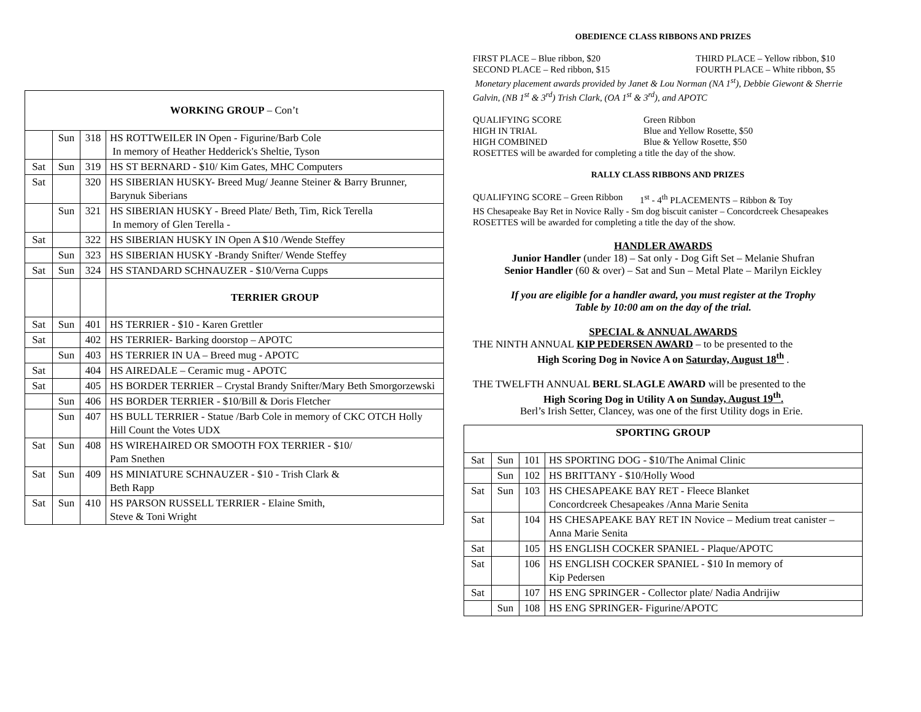| WORKING GROUP – Con’t | | | |
| | Sun | 318 | HS ROTTWEILER IN Open - Figurine/Barb Cole In memory of Heather Hedderick's Sheltie, Tyson |
| Sat | Sun | 319 | HS ST BERNARD - $10/ Kim Gates, MHC Computers |
| Sat | | 320 | HS SIBERIAN HUSKY- Breed Mug/ Jeanne Steiner & Barry Brunner, Barynuk Siberians |
| | Sun | 321 | HS SIBERIAN HUSKY - Breed Plate/ Beth, Tim, Rick Terella In memory of Glen Terella - |
| Sat | | 322 | HS SIBERIAN HUSKY IN Open A $10 /Wende Steffey |
| | Sun | 323 | HS SIBERIAN HUSKY -Brandy Snifter/ Wende Steffey |
| Sat | Sun | 324 | HS STANDARD SCHNAUZER - $10/Verna Cupps |
| | | | TERRIER GROUP |
| Sat | Sun | 401 | HS TERRIER - $10 - Karen Grettler |
| Sat | | 402 | HS TERRIER- Barking doorstop – APOTC |
| | Sun | 403 | HS TERRIER IN UA – Breed mug - APOTC |
| Sat | | 404 | HS AIREDALE – Ceramic mug - APOTC |
| Sat | | 405 | HS BORDER TERRIER – Crystal Brandy Snifter/Mary Beth Smorgorzewski |
| | Sun | 406 | HS BORDER TERRIER - $10/Bill & Doris Fletcher |
| | Sun | 407 | HS BULL TERRIER - Statue /Barb Cole in memory of CKC OTCH Holly Hill Count the Votes UDX |
| Sat | Sun | 408 | HS WIREHAIRED OR SMOOTH FOX TERRIER - $10/ Pam Snethen |
| Sat | Sun | 409 | HS MINIATURE SCHNAUZER - $10 - Trish Clark & Beth Rapp |
| Sat | Sun | 410 | HS PARSON RUSSELL TERRIER - Elaine Smith, Steve & Toni Wright |
OBEDIENCE CLASS RIBBONS AND PRIZES
FIRST PLACE – Blue ribbon, $20 THIRD PLACE – Yellow ribbon, $10
SECOND PLACE – Red ribbon, $15 FOURTH PLACE – White ribbon, $5
Monetary placement awards provided by Janet & Lou Norman (NA 1<sup>st</sup>), Debbie Giewont & Sherrie Galvin, (NB 1<sup>st</sup> & 3<sup>rd</sup>) Trish Clark, (OA 1<sup>st</sup> & 3<sup>rd</sup>), and APOTC
QUALIFYING SCORE Green Ribbon
HIGH IN TRIAL Blue and Yellow Rosette, $50
HIGH COMBINED Blue & Yellow Rosette, $50
ROSETTES will be awarded for completing a title the day of the show.
RALLY CLASS RIBBONS AND PRIZES
QUALIFYING SCORE – Green Ribbon 1<sup>st</sup> - 4<sup>th</sup> PLACEMENTS – Ribbon & Toy
HS Chesapeake Bay Ret in Novice Rally - Sm dog biscuit canister – Concordcreek Chesapeakes
ROSETTES will be awarded for completing a title the day of the show.
HANDLER AWARDS
Junior Handler (under 18) – Sat only - Dog Gift Set – Melanie Shufran
Senior Handler (60 & over) – Sat and Sun – Metal Plate – Marilyn Eickley
If you are eligible for a handler award, you must register at the Trophy
Table by 10:00 am on the day of the trial.
SPECIAL & ANNUAL AWARDS
THE NINTH ANNUAL KIP PEDERSEN AWARD – to be presented to the
High Scoring Dog in Novice A on Saturday, August 18<sup>th</sup> .
THE TWELFTH ANNUAL BERL SLAGLE AWARD will be presented to the
High Scoring Dog in Utility A on Sunday, August 19<sup>th</sup>.
Berl’s Irish Setter, Clancey, was one of the first Utility dogs in Erie.
| SPORTING GROUP | | | |
| Sat | Sun | 101 | HS SPORTING DOG - $10/The Animal Clinic |
| | Sun | 102 | HS BRITTANY - $10/Holly Wood |
| Sat | Sun | 103 | HS CHESAPEAKE BAY RET - Fleece Blanket Concordcreek Chesapeakes /Anna Marie Senita |
| Sat | | 104 | HS CHESAPEAKE BAY RET IN Novice – Medium treat canister – Anna Marie Senita |
| Sat | | 105 | HS ENGLISH COCKER SPANIEL - Plaque/APOTC |
| Sat | | 106 | HS ENGLISH COCKER SPANIEL - $10 In memory of Kip Pedersen |
| Sat | | 107 | HS ENG SPRINGER - Collector plate/ Nadia Andrijiw |
| | Sun | 108 | HS ENG SPRINGER- Figurine/APOTC |